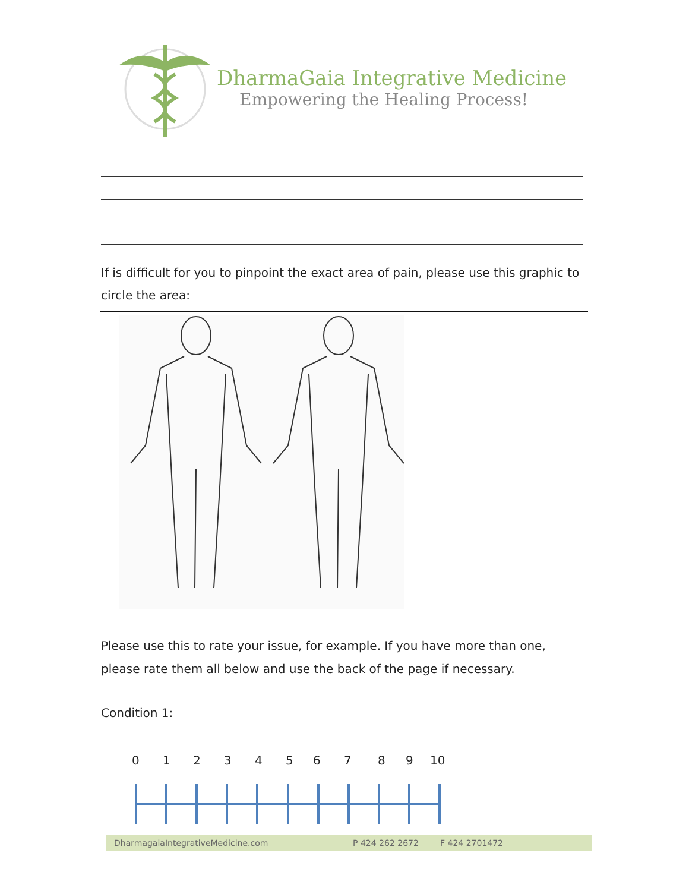DharmaGaia Integrative Medicine
Empowering the Healing Process!
If is difficult for you to pinpoint the exact area of pain, please use this graphic to circle the area:
Please use this to rate your issue, for example. If you have more than one, please rate them all below and use the back of the page if necessary.
Condition 1:
0 1 2 3 4 5 6 7 8 9 10
DharmagaiaIntegrativeMedicine.com P 424 262 2672 F 424 2701472